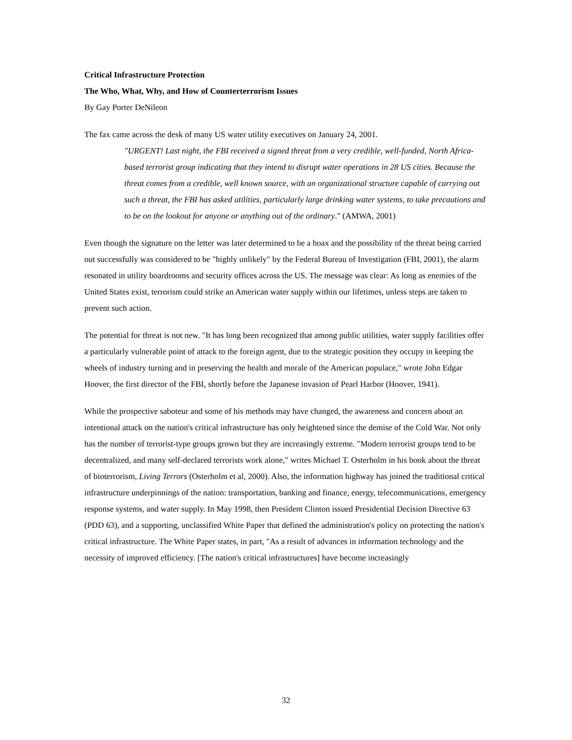Critical Infrastructure Protection
The Who, What, Why, and How of Counterterrorism Issues
By Gay Porter DeNileon
The fax came across the desk of many US water utility executives on January 24, 2001.
"URGENT! Last night, the FBI received a signed threat from a very credible, well-funded, North Africa-based terrorist group indicating that they intend to disrupt water operations in 28 US cities. Because the threat comes from a credible, well known source, with an organizational structure capable of carrying out such a threat, the FBI has asked utilities, particularly large drinking water systems, to take precautions and to be on the lookout for anyone or anything out of the ordinary." (AMWA, 2001)
Even though the signature on the letter was later determined to be a hoax and the possibility of the threat being carried out successfully was considered to be "highly unlikely" by the Federal Bureau of Investigation (FBI, 2001), the alarm resonated in utility boardrooms and security offices across the US. The message was clear: As long as enemies of the United States exist, terrorism could strike an American water supply within our lifetimes, unless steps are taken to prevent such action.
The potential for threat is not new. "It has long been recognized that among public utilities, water supply facilities offer a particularly vulnerable point of attack to the foreign agent, due to the strategic position they occupy in keeping the wheels of industry turning and in preserving the health and morale of the American populace," wrote John Edgar Hoover, the first director of the FBI, shortly before the Japanese invasion of Pearl Harbor (Hoover, 1941).
While the prospective saboteur and some of his methods may have changed, the awareness and concern about an intentional attack on the nation's critical infrastructure has only heightened since the demise of the Cold War. Not only has the number of terrorist-type groups grown but they are increasingly extreme. "Modern terrorist groups tend to be decentralized, and many self-declared terrorists work alone," writes Michael T. Osterholm in his book about the threat of bioterrorism, Living Terrors (Osterholm et al, 2000). Also, the information highway has joined the traditional critical infrastructure underpinnings of the nation: transportation, banking and finance, energy, telecommunications, emergency response systems, and water supply. In May 1998, then President Clinton issued Presidential Decision Directive 63 (PDD 63), and a supporting, unclassified White Paper that defined the administration's policy on protecting the nation's critical infrastructure. The White Paper states, in part, "As a result of advances in information technology and the necessity of improved efficiency. [The nation's critical infrastructures] have become increasingly
32